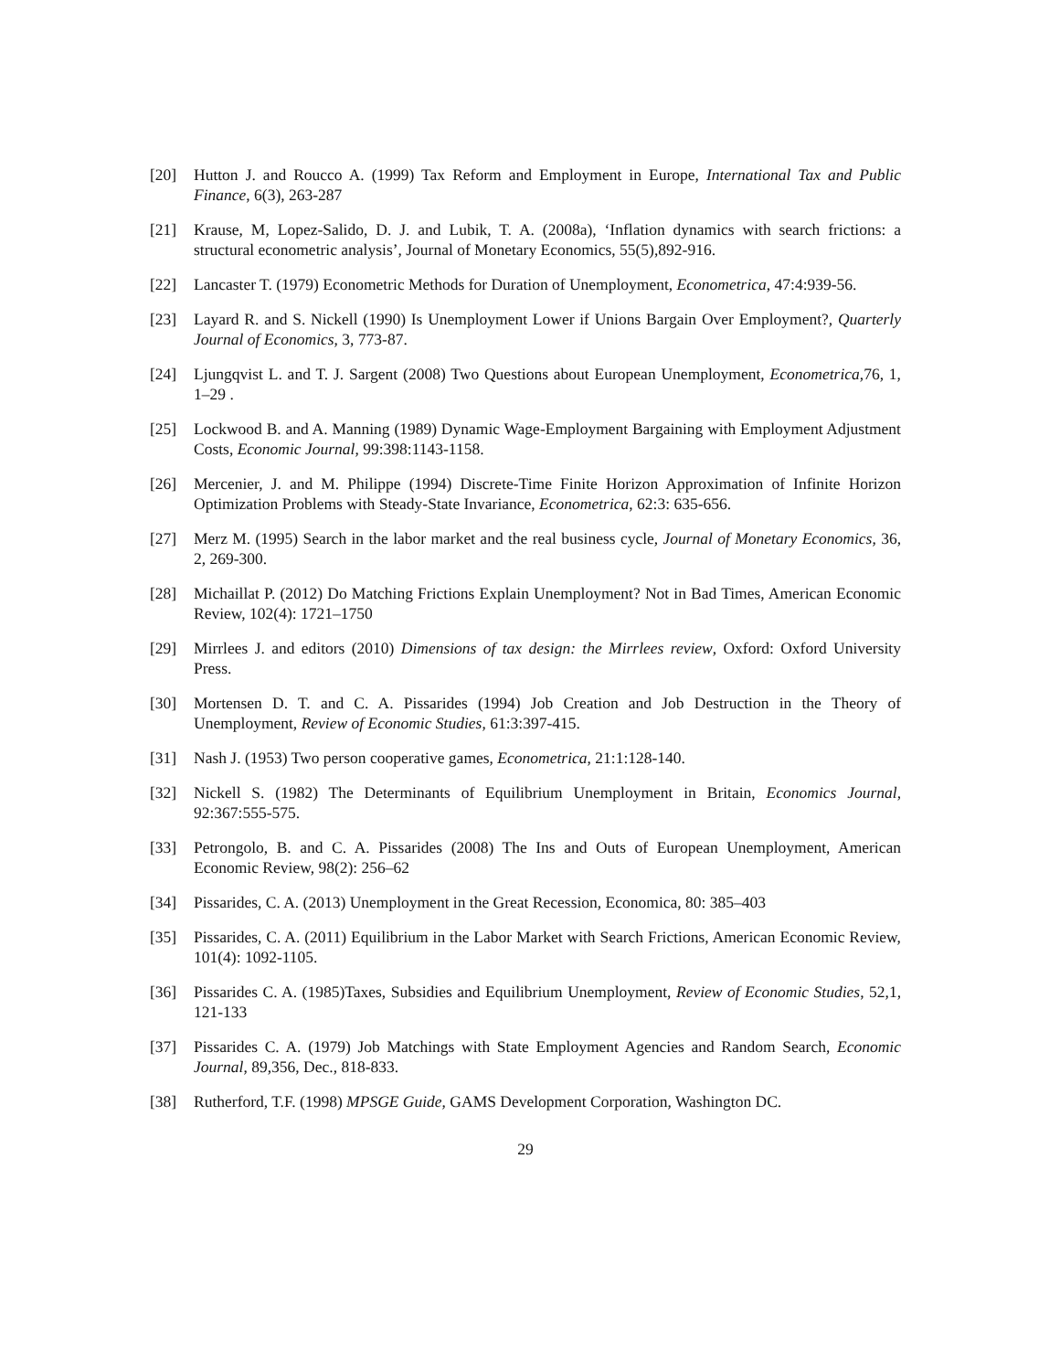[20] Hutton J. and Roucco A. (1999) Tax Reform and Employment in Europe, International Tax and Public Finance, 6(3), 263-287
[21] Krause, M, Lopez-Salido, D. J. and Lubik, T. A. (2008a), ‘Inflation dynamics with search frictions: a structural econometric analysis’, Journal of Monetary Economics, 55(5),892-916.
[22] Lancaster T. (1979) Econometric Methods for Duration of Unemployment, Econometrica, 47:4:939-56.
[23] Layard R. and S. Nickell (1990) Is Unemployment Lower if Unions Bargain Over Employment?, Quarterly Journal of Economics, 3, 773-87.
[24] Ljungqvist L. and T. J. Sargent (2008) Two Questions about European Unemployment, Econometrica,76, 1, 1–29 .
[25] Lockwood B. and A. Manning (1989) Dynamic Wage-Employment Bargaining with Employment Adjustment Costs, Economic Journal, 99:398:1143-1158.
[26] Mercenier, J. and M. Philippe (1994) Discrete-Time Finite Horizon Approximation of Infinite Horizon Optimization Problems with Steady-State Invariance, Econometrica, 62:3: 635-656.
[27] Merz M. (1995) Search in the labor market and the real business cycle, Journal of Monetary Economics, 36, 2, 269-300.
[28] Michaillat P. (2012) Do Matching Frictions Explain Unemployment? Not in Bad Times, American Economic Review, 102(4): 1721–1750
[29] Mirrlees J. and editors (2010) Dimensions of tax design: the Mirrlees review, Oxford: Oxford University Press.
[30] Mortensen D. T. and C. A. Pissarides (1994) Job Creation and Job Destruction in the Theory of Unemployment, Review of Economic Studies, 61:3:397-415.
[31] Nash J. (1953) Two person cooperative games, Econometrica, 21:1:128-140.
[32] Nickell S. (1982) The Determinants of Equilibrium Unemployment in Britain, Economics Journal, 92:367:555-575.
[33] Petrongolo, B. and C. A. Pissarides (2008) The Ins and Outs of European Unemployment, American Economic Review, 98(2): 256–62
[34] Pissarides, C. A. (2013) Unemployment in the Great Recession, Economica, 80: 385–403
[35] Pissarides, C. A. (2011) Equilibrium in the Labor Market with Search Frictions, American Economic Review, 101(4): 1092-1105.
[36] Pissarides C. A. (1985)Taxes, Subsidies and Equilibrium Unemployment, Review of Economic Studies, 52,1, 121-133
[37] Pissarides C. A. (1979) Job Matchings with State Employment Agencies and Random Search, Economic Journal, 89,356, Dec., 818-833.
[38] Rutherford, T.F. (1998) MPSGE Guide, GAMS Development Corporation, Washington DC.
29